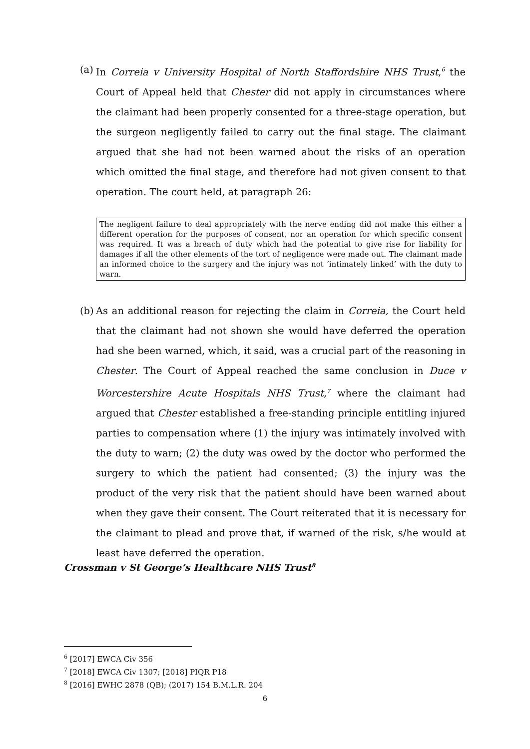(a)
In Correia v University Hospital of North Staffordshire NHS Trust,<sup>6</sup> the Court of Appeal held that Chester did not apply in circumstances where the claimant had been properly consented for a three-stage operation, but the surgeon negligently failed to carry out the final stage. The claimant argued that she had not been warned about the risks of an operation which omitted the final stage, and therefore had not given consent to that operation. The court held, at paragraph 26:
The negligent failure to deal appropriately with the nerve ending did not make this either a different operation for the purposes of consent, nor an operation for which specific consent was required. It was a breach of duty which had the potential to give rise for liability for damages if all the other elements of the tort of negligence were made out. The claimant made an informed choice to the surgery and the injury was not ‘intimately linked’ with the duty to warn.
(b)
As an additional reason for rejecting the claim in Correia, the Court held that the claimant had not shown she would have deferred the operation had she been warned, which, it said, was a crucial part of the reasoning in Chester. The Court of Appeal reached the same conclusion in Duce v Worcestershire Acute Hospitals NHS Trust,<sup>7</sup> where the claimant had argued that Chester established a free-standing principle entitling injured parties to compensation where (1) the injury was intimately involved with the duty to warn; (2) the duty was owed by the doctor who performed the surgery to which the patient had consented; (3) the injury was the product of the very risk that the patient should have been warned about when they gave their consent. The Court reiterated that it is necessary for the claimant to plead and prove that, if warned of the risk, s/he would at least have deferred the operation.
Crossman v St George’s Healthcare NHS Trust<sup>8</sup>
<sup>6</sup> [2017] EWCA Civ 356
<sup>7</sup> [2018] EWCA Civ 1307; [2018] PIQR P18
<sup>8</sup> [2016] EWHC 2878 (QB); (2017) 154 B.M.L.R. 204
6